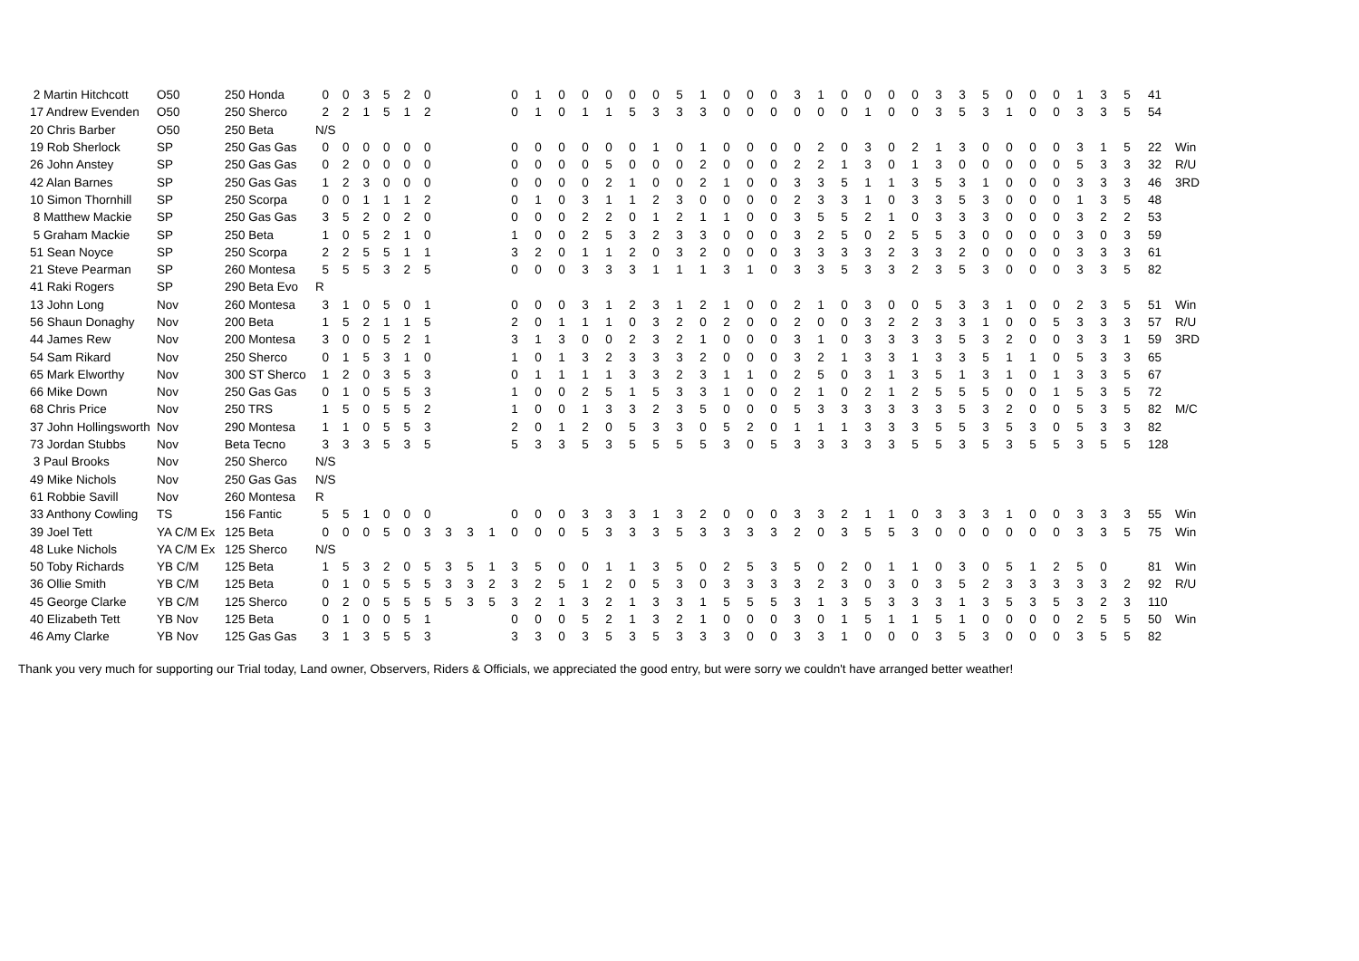| 2 Martin Hitchcott | O50 | 250 Honda | 0 | 0 | 3 | 5 | 2 | 0 | | | | 0 | 1 | 0 | 0 | 0 | 0 | 0 | 5 | 1 | 0 | 0 | 0 | 3 | 1 | 0 | 0 | 0 | 0 | 3 | 3 | 5 | 0 | 0 | 0 | 1 | 3 | 5 | 41 | |
| 17 Andrew Evenden | O50 | 250 Sherco | 2 | 2 | 1 | 5 | 1 | 2 | | | | 0 | 1 | 0 | 1 | 1 | 5 | 3 | 3 | 3 | 0 | 0 | 0 | 0 | 0 | 0 | 1 | 0 | 0 | 3 | 5 | 3 | 1 | 0 | 0 | 3 | 3 | 5 | 54 | |
| 20 Chris Barber | O50 | 250 Beta | N/S | | | | | | | | | | | | | | | | | | | | | | | | | | | | | | | | | | | | | |
| 19 Rob Sherlock | SP | 250 Gas Gas | 0 | 0 | 0 | 0 | 0 | 0 | | | | 0 | 0 | 0 | 0 | 0 | 0 | 1 | 0 | 1 | 0 | 0 | 0 | 0 | 2 | 0 | 3 | 0 | 2 | 1 | 3 | 0 | 0 | 0 | 0 | 3 | 1 | 5 | 22 | Win |
| 26 John Anstey | SP | 250 Gas Gas | 0 | 2 | 0 | 0 | 0 | 0 | | | | 0 | 0 | 0 | 0 | 5 | 0 | 0 | 0 | 2 | 0 | 0 | 0 | 2 | 2 | 1 | 3 | 0 | 1 | 3 | 0 | 0 | 0 | 0 | 0 | 5 | 3 | 3 | 32 | R/U |
| 42 Alan Barnes | SP | 250 Gas Gas | 1 | 2 | 3 | 0 | 0 | 0 | | | | 0 | 0 | 0 | 0 | 2 | 1 | 0 | 0 | 2 | 1 | 0 | 0 | 3 | 3 | 5 | 1 | 1 | 3 | 5 | 3 | 1 | 0 | 0 | 0 | 3 | 3 | 3 | 46 | 3RD |
| 10 Simon Thornhill | SP | 250 Scorpa | 0 | 0 | 1 | 1 | 1 | 2 | | | | 0 | 1 | 0 | 3 | 1 | 1 | 2 | 3 | 0 | 0 | 0 | 0 | 2 | 3 | 3 | 1 | 0 | 3 | 3 | 5 | 3 | 0 | 0 | 0 | 1 | 3 | 5 | 48 | |
| 8 Matthew Mackie | SP | 250 Gas Gas | 3 | 5 | 2 | 0 | 2 | 0 | | | | 0 | 0 | 0 | 2 | 2 | 0 | 1 | 2 | 1 | 1 | 0 | 0 | 3 | 5 | 5 | 2 | 1 | 0 | 3 | 3 | 3 | 0 | 0 | 0 | 3 | 2 | 2 | 53 | |
| 5 Graham Mackie | SP | 250 Beta | 1 | 0 | 5 | 2 | 1 | 0 | | | | 1 | 0 | 0 | 2 | 5 | 3 | 2 | 3 | 3 | 0 | 0 | 0 | 3 | 2 | 5 | 0 | 2 | 5 | 5 | 3 | 0 | 0 | 0 | 0 | 3 | 0 | 3 | 59 | |
| 51 Sean Noyce | SP | 250 Scorpa | 2 | 2 | 5 | 5 | 1 | 1 | | | | 3 | 2 | 0 | 1 | 1 | 2 | 0 | 3 | 2 | 0 | 0 | 0 | 3 | 3 | 3 | 3 | 2 | 3 | 3 | 2 | 0 | 0 | 0 | 0 | 3 | 3 | 3 | 61 | |
| 21 Steve Pearman | SP | 260 Montesa | 5 | 5 | 5 | 3 | 2 | 5 | | | | 0 | 0 | 0 | 3 | 3 | 3 | 1 | 1 | 1 | 3 | 1 | 0 | 3 | 3 | 5 | 3 | 3 | 2 | 3 | 5 | 3 | 0 | 0 | 0 | 3 | 3 | 5 | 82 | |
| 41 Raki Rogers | SP | 290 Beta Evo | R | | | | | | | | | | | | | | | | | | | | | | | | | | | | | | | | | | | | | |
| 13 John Long | Nov | 260 Montesa | 3 | 1 | 0 | 5 | 0 | 1 | | | | 0 | 0 | 0 | 3 | 1 | 2 | 3 | 1 | 2 | 1 | 0 | 0 | 2 | 1 | 0 | 3 | 0 | 0 | 5 | 3 | 3 | 1 | 0 | 0 | 2 | 3 | 5 | 51 | Win |
| 56 Shaun Donaghy | Nov | 200 Beta | 1 | 5 | 2 | 1 | 1 | 5 | | | | 2 | 0 | 1 | 1 | 1 | 0 | 3 | 2 | 0 | 2 | 0 | 0 | 2 | 0 | 0 | 3 | 2 | 2 | 3 | 3 | 1 | 0 | 0 | 5 | 3 | 3 | 3 | 57 | R/U |
| 44 James Rew | Nov | 200 Montesa | 3 | 0 | 0 | 5 | 2 | 1 | | | | 3 | 1 | 3 | 0 | 0 | 2 | 3 | 2 | 1 | 0 | 0 | 0 | 3 | 1 | 0 | 3 | 3 | 3 | 3 | 5 | 3 | 2 | 0 | 0 | 3 | 3 | 1 | 59 | 3RD |
| 54 Sam Rikard | Nov | 250 Sherco | 0 | 1 | 5 | 3 | 1 | 0 | | | | 1 | 0 | 1 | 3 | 2 | 3 | 3 | 3 | 2 | 0 | 0 | 0 | 3 | 2 | 1 | 3 | 3 | 1 | 3 | 3 | 5 | 1 | 1 | 0 | 5 | 3 | 3 | 65 | |
| 65 Mark Elworthy | Nov | 300 ST Sherco | 1 | 2 | 0 | 3 | 5 | 3 | | | | 0 | 1 | 1 | 1 | 1 | 3 | 3 | 2 | 3 | 1 | 1 | 0 | 2 | 5 | 0 | 3 | 1 | 3 | 5 | 1 | 3 | 1 | 0 | 1 | 3 | 3 | 5 | 67 | |
| 66 Mike Down | Nov | 250 Gas Gas | 0 | 1 | 0 | 5 | 5 | 3 | | | | 1 | 0 | 0 | 2 | 5 | 1 | 5 | 3 | 3 | 1 | 0 | 0 | 2 | 1 | 0 | 2 | 1 | 2 | 5 | 5 | 5 | 0 | 0 | 1 | 5 | 3 | 5 | 72 | |
| 68 Chris Price | Nov | 250 TRS | 1 | 5 | 0 | 5 | 5 | 2 | | | | 1 | 0 | 0 | 1 | 3 | 3 | 2 | 3 | 5 | 0 | 0 | 0 | 5 | 3 | 3 | 3 | 3 | 3 | 3 | 5 | 3 | 2 | 0 | 0 | 5 | 3 | 5 | 82 | M/C |
| 37 John Hollingsworth | Nov | 290 Montesa | 1 | 1 | 0 | 5 | 5 | 3 | | | | 2 | 0 | 1 | 2 | 0 | 5 | 3 | 3 | 0 | 5 | 2 | 0 | 1 | 1 | 1 | 3 | 3 | 3 | 5 | 5 | 3 | 5 | 3 | 0 | 5 | 3 | 3 | 82 | |
| 73 Jordan Stubbs | Nov | Beta Tecno | 3 | 3 | 3 | 5 | 3 | 5 | | | | 5 | 3 | 3 | 5 | 3 | 5 | 5 | 5 | 5 | 3 | 0 | 5 | 3 | 3 | 3 | 3 | 3 | 5 | 5 | 3 | 5 | 3 | 5 | 5 | 3 | 5 | 5 | 128 | |
| 3 Paul Brooks | Nov | 250 Sherco | N/S | | | | | | | | | | | | | | | | | | | | | | | | | | | | | | | | | | | | | |
| 49 Mike Nichols | Nov | 250 Gas Gas | N/S | | | | | | | | | | | | | | | | | | | | | | | | | | | | | | | | | | | | | |
| 61 Robbie Savill | Nov | 260 Montesa | R | | | | | | | | | | | | | | | | | | | | | | | | | | | | | | | | | | | | | |
| 33 Anthony Cowling | TS | 156 Fantic | 5 | 5 | 1 | 0 | 0 | 0 | | | | 0 | 0 | 0 | 3 | 3 | 3 | 1 | 3 | 2 | 0 | 0 | 0 | 3 | 3 | 2 | 1 | 1 | 0 | 3 | 3 | 3 | 1 | 0 | 0 | 3 | 3 | 3 | 55 | Win |
| 39 Joel Tett | YA C/M Ex | 125 Beta | 0 | 0 | 0 | 5 | 0 | 3 | 3 | 3 | 1 | 0 | 0 | 0 | 5 | 3 | 3 | 3 | 5 | 3 | 3 | 3 | 3 | 2 | 0 | 3 | 5 | 5 | 3 | 0 | 0 | 0 | 0 | 0 | 0 | 3 | 3 | 5 | 75 | Win |
| 48 Luke Nichols | YA C/M Ex | 125 Sherco | N/S | | | | | | | | | | | | | | | | | | | | | | | | | | | | | | | | | | | | | |
| 50 Toby Richards | YB C/M | 125 Beta | 1 | 5 | 3 | 2 | 0 | 5 | 3 | 5 | 1 | 3 | 5 | 0 | 0 | 1 | 1 | 3 | 5 | 0 | 2 | 5 | 3 | 5 | 0 | 2 | 0 | 1 | 1 | 0 | 3 | 0 | 5 | 1 | 2 | 5 | 0 | | 81 | Win |
| 36 Ollie Smith | YB C/M | 125 Beta | 0 | 1 | 0 | 5 | 5 | 5 | 3 | 3 | 2 | 3 | 2 | 5 | 1 | 2 | 0 | 5 | 3 | 0 | 3 | 3 | 3 | 3 | 2 | 3 | 0 | 3 | 0 | 3 | 5 | 2 | 3 | 3 | 3 | 3 | 3 | 2 | 92 | R/U |
| 45 George Clarke | YB C/M | 125 Sherco | 0 | 2 | 0 | 5 | 5 | 5 | 5 | 3 | 5 | 3 | 2 | 1 | 3 | 2 | 1 | 3 | 3 | 1 | 5 | 5 | 5 | 3 | 1 | 3 | 5 | 3 | 3 | 3 | 1 | 3 | 5 | 3 | 5 | 3 | 2 | 3 | 110 | |
| 40 Elizabeth Tett | YB Nov | 125 Beta | 0 | 1 | 0 | 0 | 5 | 1 | | | | 0 | 0 | 0 | 5 | 2 | 1 | 3 | 2 | 1 | 0 | 0 | 0 | 3 | 0 | 1 | 5 | 1 | 1 | 5 | 1 | 0 | 0 | 0 | 0 | 2 | 5 | 5 | 50 | Win |
| 46 Amy Clarke | YB Nov | 125 Gas Gas | 3 | 1 | 3 | 5 | 5 | 3 | | | | 3 | 3 | 0 | 3 | 5 | 3 | 5 | 3 | 3 | 3 | 0 | 0 | 3 | 3 | 1 | 0 | 0 | 0 | 3 | 5 | 3 | 0 | 0 | 0 | 3 | 5 | 5 | 82 | |
Thank you very much for supporting our Trial today, Land owner, Observers, Riders & Officials, we appreciated the good entry, but were sorry we couldn't have arranged better weather!